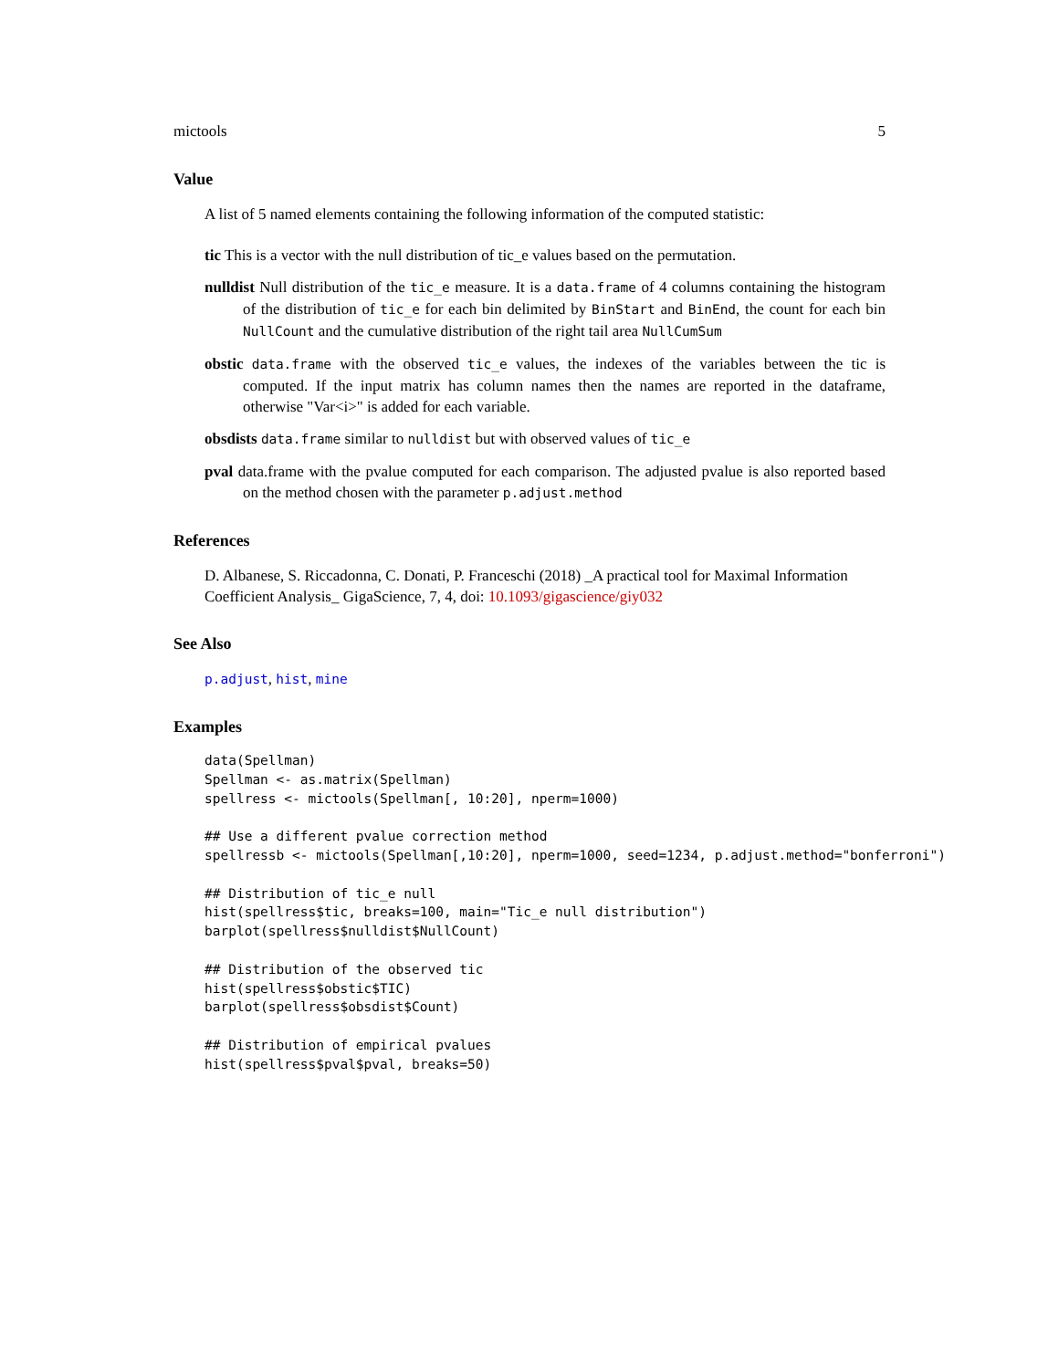mictools 5
Value
A list of 5 named elements containing the following information of the computed statistic:
tic
This is a vector with the null distribution of tic_e values based on the permutation.
nulldist
Null distribution of the tic_e measure. It is a data.frame of 4 columns containing the histogram of the distribution of tic_e for each bin delimited by BinStart and BinEnd, the count for each bin NullCount and the cumulative distribution of the right tail area NullCumSum
obstic
data.frame with the observed tic_e values, the indexes of the variables between the tic is computed. If the input matrix has column names then the names are reported in the dataframe, otherwise "Var<i>" is added for each variable.
obsdists
data.frame similar to nulldist but with observed values of tic_e
pval
data.frame with the pvalue computed for each comparison. The adjusted pvalue is also reported based on the method chosen with the parameter p.adjust.method
References
D. Albanese, S. Riccadonna, C. Donati, P. Franceschi (2018) _A practical tool for Maximal Information Coefficient Analysis_ GigaScience, 7, 4, doi: 10.1093/gigascience/giy032
See Also
p.adjust, hist, mine
Examples
data(Spellman)
Spellman <- as.matrix(Spellman)
spellress <- mictools(Spellman[, 10:20], nperm=1000)

## Use a different pvalue correction method
spellressb <- mictools(Spellman[,10:20], nperm=1000, seed=1234, p.adjust.method="bonferroni")

## Distribution of tic_e null
hist(spellress$tic, breaks=100, main="Tic_e null distribution")
barplot(spellress$nulldist$NullCount)

## Distribution of the observed tic
hist(spellress$obstic$TIC)
barplot(spellress$obsdist$Count)

## Distribution of empirical pvalues
hist(spellress$pval$pval, breaks=50)